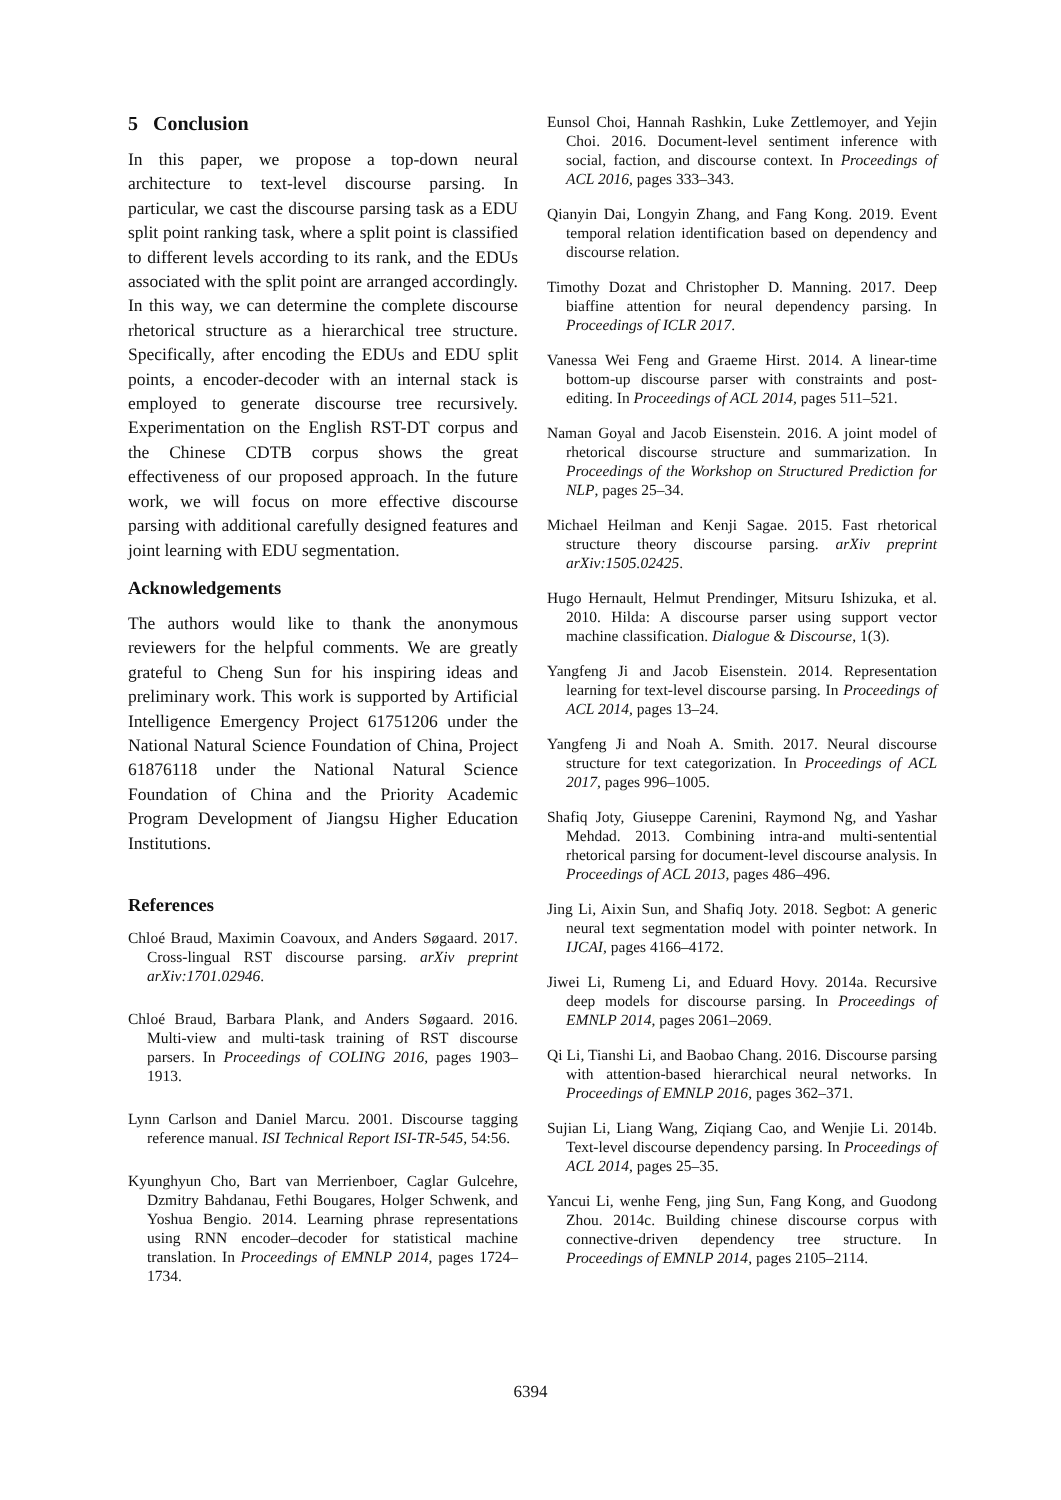5 Conclusion
In this paper, we propose a top-down neural architecture to text-level discourse parsing. In particular, we cast the discourse parsing task as a EDU split point ranking task, where a split point is classified to different levels according to its rank, and the EDUs associated with the split point are arranged accordingly. In this way, we can determine the complete discourse rhetorical structure as a hierarchical tree structure. Specifically, after encoding the EDUs and EDU split points, a encoder-decoder with an internal stack is employed to generate discourse tree recursively. Experimentation on the English RST-DT corpus and the Chinese CDTB corpus shows the great effectiveness of our proposed approach. In the future work, we will focus on more effective discourse parsing with additional carefully designed features and joint learning with EDU segmentation.
Acknowledgements
The authors would like to thank the anonymous reviewers for the helpful comments. We are greatly grateful to Cheng Sun for his inspiring ideas and preliminary work. This work is supported by Artificial Intelligence Emergency Project 61751206 under the National Natural Science Foundation of China, Project 61876118 under the National Natural Science Foundation of China and the Priority Academic Program Development of Jiangsu Higher Education Institutions.
References
Chloé Braud, Maximin Coavoux, and Anders Søgaard. 2017. Cross-lingual RST discourse parsing. arXiv preprint arXiv:1701.02946.
Chloé Braud, Barbara Plank, and Anders Søgaard. 2016. Multi-view and multi-task training of RST discourse parsers. In Proceedings of COLING 2016, pages 1903–1913.
Lynn Carlson and Daniel Marcu. 2001. Discourse tagging reference manual. ISI Technical Report ISI-TR-545, 54:56.
Kyunghyun Cho, Bart van Merrienboer, Caglar Gulcehre, Dzmitry Bahdanau, Fethi Bougares, Holger Schwenk, and Yoshua Bengio. 2014. Learning phrase representations using RNN encoder–decoder for statistical machine translation. In Proceedings of EMNLP 2014, pages 1724–1734.
Eunsol Choi, Hannah Rashkin, Luke Zettlemoyer, and Yejin Choi. 2016. Document-level sentiment inference with social, faction, and discourse context. In Proceedings of ACL 2016, pages 333–343.
Qianyin Dai, Longyin Zhang, and Fang Kong. 2019. Event temporal relation identification based on dependency and discourse relation.
Timothy Dozat and Christopher D. Manning. 2017. Deep biaffine attention for neural dependency parsing. In Proceedings of ICLR 2017.
Vanessa Wei Feng and Graeme Hirst. 2014. A linear-time bottom-up discourse parser with constraints and post-editing. In Proceedings of ACL 2014, pages 511–521.
Naman Goyal and Jacob Eisenstein. 2016. A joint model of rhetorical discourse structure and summarization. In Proceedings of the Workshop on Structured Prediction for NLP, pages 25–34.
Michael Heilman and Kenji Sagae. 2015. Fast rhetorical structure theory discourse parsing. arXiv preprint arXiv:1505.02425.
Hugo Hernault, Helmut Prendinger, Mitsuru Ishizuka, et al. 2010. Hilda: A discourse parser using support vector machine classification. Dialogue & Discourse, 1(3).
Yangfeng Ji and Jacob Eisenstein. 2014. Representation learning for text-level discourse parsing. In Proceedings of ACL 2014, pages 13–24.
Yangfeng Ji and Noah A. Smith. 2017. Neural discourse structure for text categorization. In Proceedings of ACL 2017, pages 996–1005.
Shafiq Joty, Giuseppe Carenini, Raymond Ng, and Yashar Mehdad. 2013. Combining intra-and multi-sentential rhetorical parsing for document-level discourse analysis. In Proceedings of ACL 2013, pages 486–496.
Jing Li, Aixin Sun, and Shafiq Joty. 2018. Segbot: A generic neural text segmentation model with pointer network. In IJCAI, pages 4166–4172.
Jiwei Li, Rumeng Li, and Eduard Hovy. 2014a. Recursive deep models for discourse parsing. In Proceedings of EMNLP 2014, pages 2061–2069.
Qi Li, Tianshi Li, and Baobao Chang. 2016. Discourse parsing with attention-based hierarchical neural networks. In Proceedings of EMNLP 2016, pages 362–371.
Sujian Li, Liang Wang, Ziqiang Cao, and Wenjie Li. 2014b. Text-level discourse dependency parsing. In Proceedings of ACL 2014, pages 25–35.
Yancui Li, wenhe Feng, jing Sun, Fang Kong, and Guodong Zhou. 2014c. Building chinese discourse corpus with connective-driven dependency tree structure. In Proceedings of EMNLP 2014, pages 2105–2114.
6394